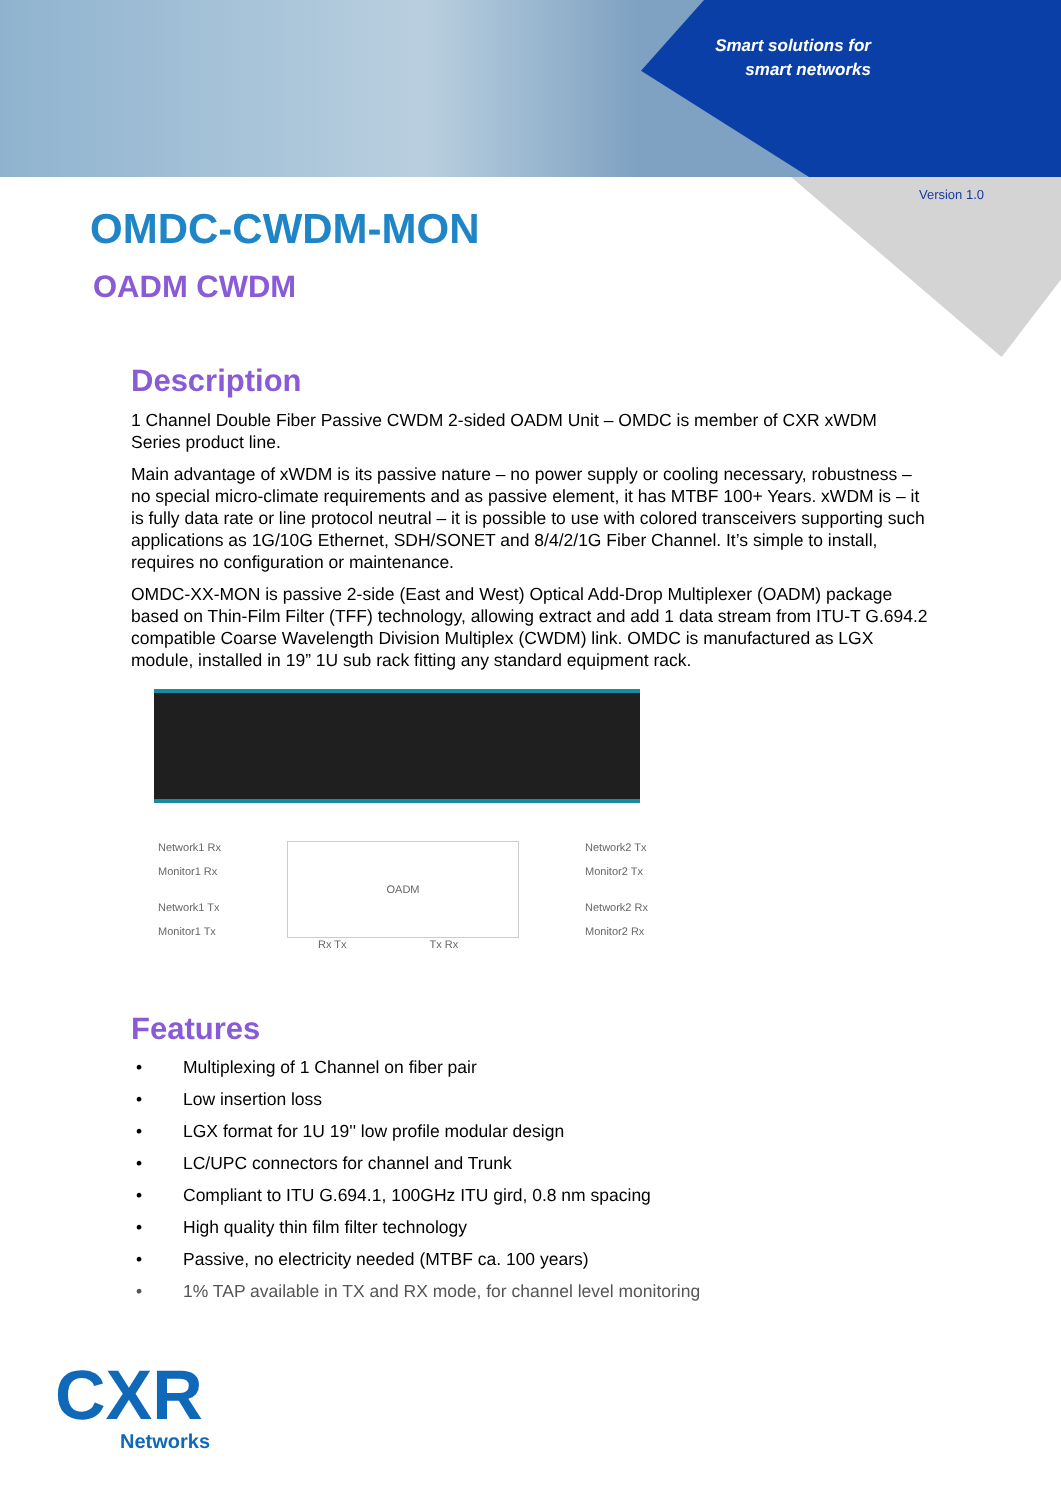Smart solutions for
smart networks
Version 1.0
OMDC-CWDM-MON
OADM CWDM
Description
1 Channel Double Fiber Passive CWDM 2-sided OADM Unit – OMDC is member of CXR xWDM Series product line.
Main advantage of xWDM is its passive nature – no power supply or cooling necessary, robustness – no special micro-climate requirements and as passive element, it has MTBF 100+ Years. xWDM is – it is fully data rate or line protocol neutral – it is possible to use with colored transceivers supporting such applications as 1G/10G Ethernet, SDH/SONET and 8/4/2/1G Fiber Channel. It’s simple to install, requires no configuration or maintenance.
OMDC-XX-MON is passive 2-side (East and West) Optical Add-Drop Multiplexer (OADM) package based on Thin-Film Filter (TFF) technology, allowing extract and add 1 data stream from ITU-T G.694.2 compatible Coarse Wavelength Division Multiplex (CWDM) link. OMDC is manufactured as LGX module, installed in 19” 1U sub rack fitting any standard equipment rack.
Network1 Rx
Monitor1 Rx
Network1 Tx
Monitor1 Tx
OADM
Network2 Tx
Monitor2 Tx
Network2 Rx
Monitor2 Rx
Rx Tx Tx Rx
Features
• Multiplexing of 1 Channel on fiber pair
• Low insertion loss
• LGX format for 1U 19'' low profile modular design
• LC/UPC connectors for channel and Trunk
• Compliant to ITU G.694.1, 100GHz ITU gird, 0.8 nm spacing
• High quality thin film filter technology
• Passive, no electricity needed (MTBF ca. 100 years)
• 1% TAP available in TX and RX mode, for channel level monitoring
CXR
Networks